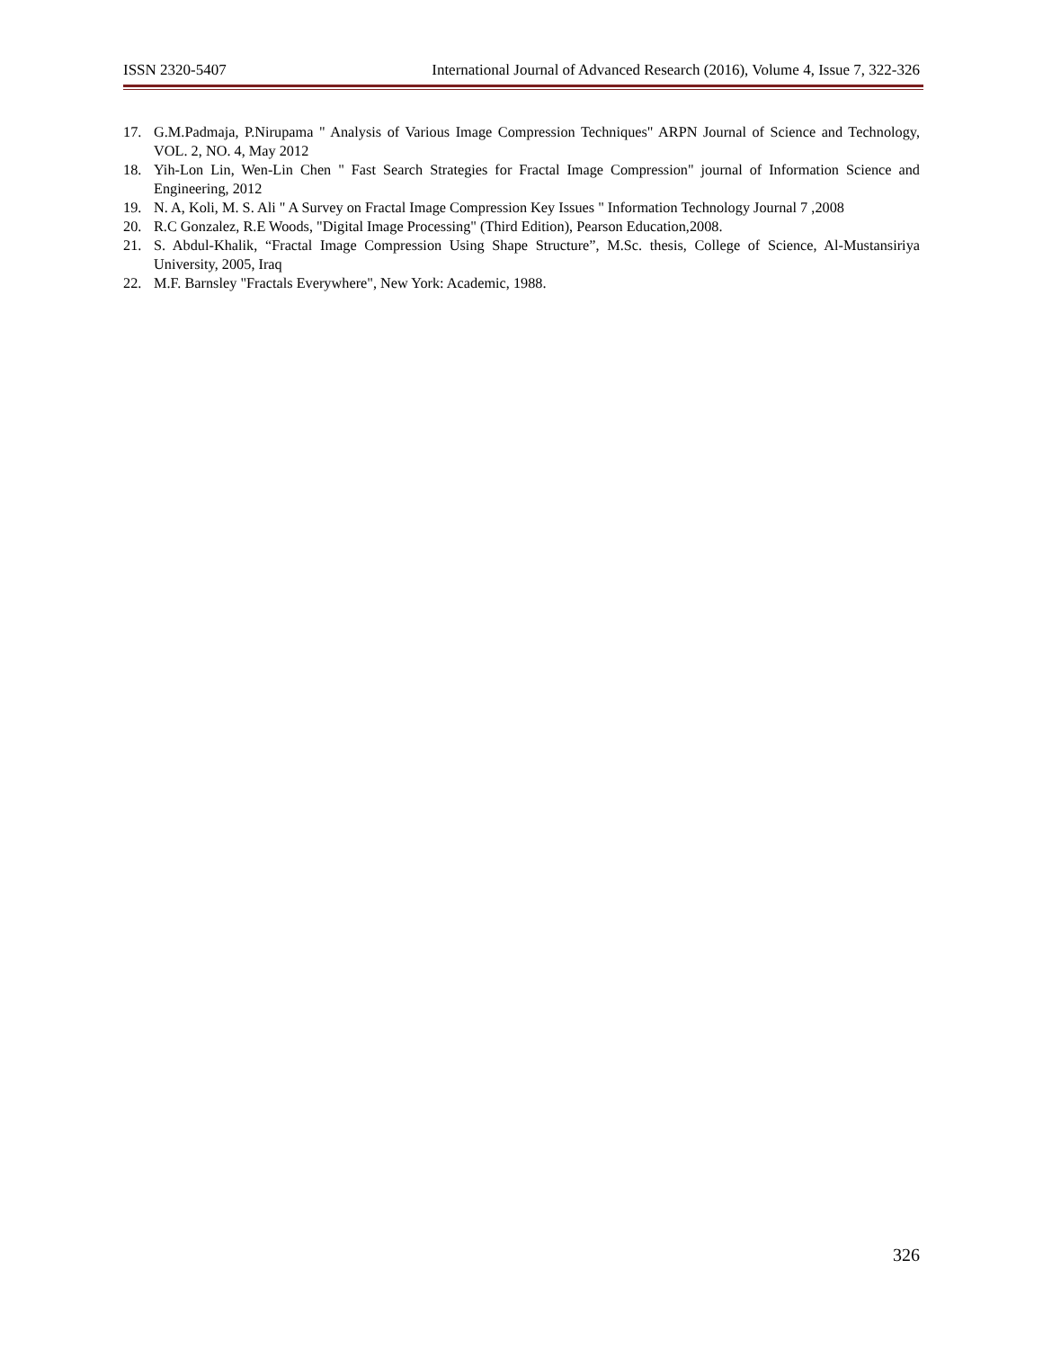ISSN 2320-5407 International Journal of Advanced Research (2016), Volume 4, Issue 7, 322-326
17. G.M.Padmaja, P.Nirupama " Analysis of Various Image Compression Techniques" ARPN Journal of Science and Technology, VOL. 2, NO. 4, May 2012
18. Yih-Lon Lin, Wen-Lin Chen " Fast Search Strategies for Fractal Image Compression" journal of Information Science and Engineering, 2012
19. N. A, Koli, M. S. Ali " A Survey on Fractal Image Compression Key Issues " Information Technology Journal 7 ,2008
20. R.C Gonzalez, R.E Woods, "Digital Image Processing" (Third Edition), Pearson Education,2008.
21. S. Abdul-Khalik, “Fractal Image Compression Using Shape Structure”, M.Sc. thesis, College of Science, Al-Mustansiriya University, 2005, Iraq
22. M.F. Barnsley "Fractals Everywhere", New York: Academic, 1988.
326